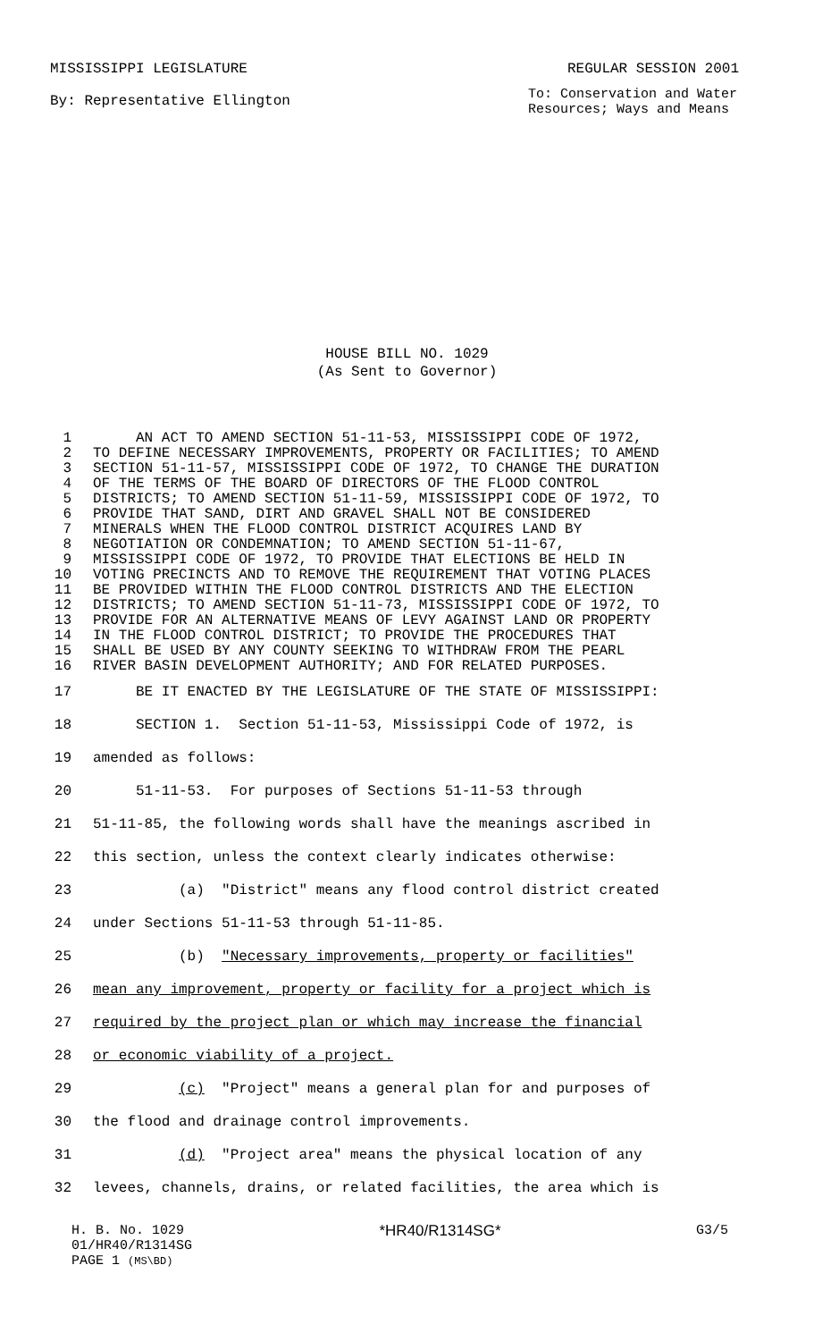MISSISSIPPI LEGISLATURE REGULAR SESSION 2001
By: Representative Ellington To: Conservation and Water
Resources; Ways and Means
HOUSE BILL NO. 1029
(As Sent to Governor)
1 AN ACT TO AMEND SECTION 51-11-53, MISSISSIPPI CODE OF 1972,
2 TO DEFINE NECESSARY IMPROVEMENTS, PROPERTY OR FACILITIES; TO AMEND
3 SECTION 51-11-57, MISSISSIPPI CODE OF 1972, TO CHANGE THE DURATION
4 OF THE TERMS OF THE BOARD OF DIRECTORS OF THE FLOOD CONTROL
5 DISTRICTS; TO AMEND SECTION 51-11-59, MISSISSIPPI CODE OF 1972, TO
6 PROVIDE THAT SAND, DIRT AND GRAVEL SHALL NOT BE CONSIDERED
7 MINERALS WHEN THE FLOOD CONTROL DISTRICT ACQUIRES LAND BY
8 NEGOTIATION OR CONDEMNATION; TO AMEND SECTION 51-11-67,
9 MISSISSIPPI CODE OF 1972, TO PROVIDE THAT ELECTIONS BE HELD IN
10 VOTING PRECINCTS AND TO REMOVE THE REQUIREMENT THAT VOTING PLACES
11 BE PROVIDED WITHIN THE FLOOD CONTROL DISTRICTS AND THE ELECTION
12 DISTRICTS; TO AMEND SECTION 51-11-73, MISSISSIPPI CODE OF 1972, TO
13 PROVIDE FOR AN ALTERNATIVE MEANS OF LEVY AGAINST LAND OR PROPERTY
14 IN THE FLOOD CONTROL DISTRICT; TO PROVIDE THE PROCEDURES THAT
15 SHALL BE USED BY ANY COUNTY SEEKING TO WITHDRAW FROM THE PEARL
16 RIVER BASIN DEVELOPMENT AUTHORITY; AND FOR RELATED PURPOSES.
17 BE IT ENACTED BY THE LEGISLATURE OF THE STATE OF MISSISSIPPI:
18 SECTION 1. Section 51-11-53, Mississippi Code of 1972, is
19 amended as follows:
20 51-11-53. For purposes of Sections 51-11-53 through
21 51-11-85, the following words shall have the meanings ascribed in
22 this section, unless the context clearly indicates otherwise:
23 (a) "District" means any flood control district created
24 under Sections 51-11-53 through 51-11-85.
25 (b) "Necessary improvements, property or facilities"
26 mean any improvement, property or facility for a project which is
27 required by the project plan or which may increase the financial
28 or economic viability of a project.
29 (c) "Project" means a general plan for and purposes of
30 the flood and drainage control improvements.
31 (d) "Project area" means the physical location of any
32 levees, channels, drains, or related facilities, the area which is
H. B. No. 1029 *HR40/R1314SG* G3/5
01/HR40/R1314SG
PAGE 1 (MS\BD)